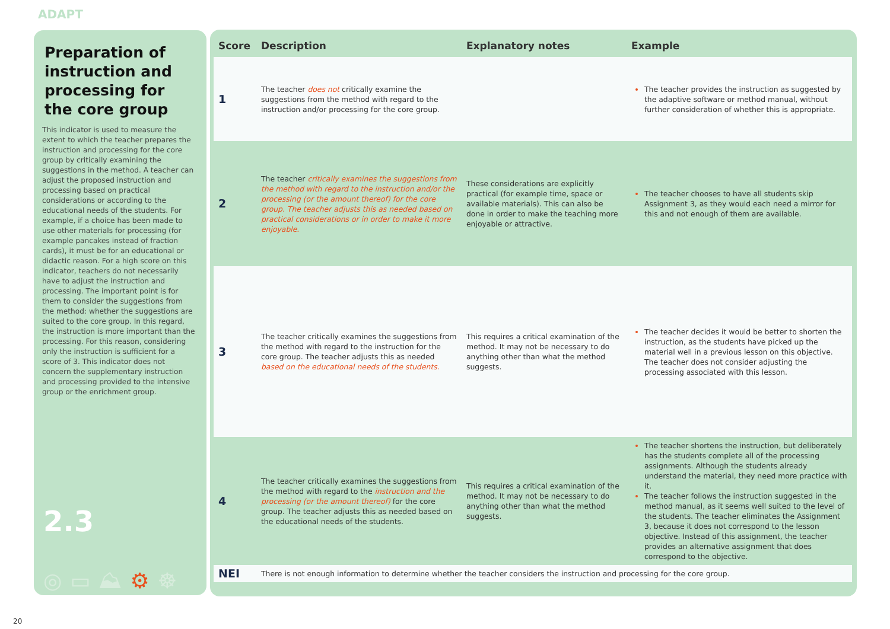ADAPT
Preparation of instruction and processing for the core group
This indicator is used to measure the extent to which the teacher prepares the instruction and processing for the core group by critically examining the suggestions in the method. A teacher can adjust the proposed instruction and processing based on practical considerations or according to the educational needs of the students. For example, if a choice has been made to use other materials for processing (for example pancakes instead of fraction cards), it must be for an educational or didactic reason. For a high score on this indicator, teachers do not necessarily have to adjust the instruction and processing. The important point is for them to consider the suggestions from the method: whether the suggestions are suited to the core group. In this regard, the instruction is more important than the processing. For this reason, considering only the instruction is sufficient for a score of 3. This indicator does not concern the supplementary instruction and processing provided to the intensive group or the enrichment group.
2.3
◎▭⛰⚙☸
| Score | Description | Explanatory notes | Example |
| --- | --- | --- | --- |
| 1 | The teacher does not critically examine the suggestions from the method with regard to the instruction and/or processing for the core group. | | The teacher provides the instruction as suggested by the adaptive software or method manual, without further consideration of whether this is appropriate. |
| 2 | The teacher critically examines the suggestions from the method with regard to the instruction and/or the processing (or the amount thereof) for the core group. The teacher adjusts this as needed based on practical considerations or in order to make it more enjoyable. | These considerations are explicitly practical (for example time, space or available materials). This can also be done in order to make the teaching more enjoyable or attractive. | The teacher chooses to have all students skip Assignment 3, as they would each need a mirror for this and not enough of them are available. |
| 3 | The teacher critically examines the suggestions from the method with regard to the instruction for the core group. The teacher adjusts this as needed based on the educational needs of the students. | This requires a critical examination of the method. It may not be necessary to do anything other than what the method suggests. | The teacher decides it would be better to shorten the instruction, as the students have picked up the material well in a previous lesson on this objective. The teacher does not consider adjusting the processing associated with this lesson. |
| 4 | The teacher critically examines the suggestions from the method with regard to the instruction and the processing (or the amount thereof) for the core group. The teacher adjusts this as needed based on the educational needs of the students. | This requires a critical examination of the method. It may not be necessary to do anything other than what the method suggests. | The teacher shortens the instruction, but deliberately has the students complete all of the processing assignments. Although the students already understand the material, they need more practice with it. The teacher follows the instruction suggested in the method manual, as it seems well suited to the level of the students. The teacher eliminates the Assignment 3, because it does not correspond to the lesson objective. Instead of this assignment, the teacher provides an alternative assignment that does correspond to the objective. |
| NEI | There is not enough information to determine whether the teacher considers the instruction and processing for the core group. | | |
20